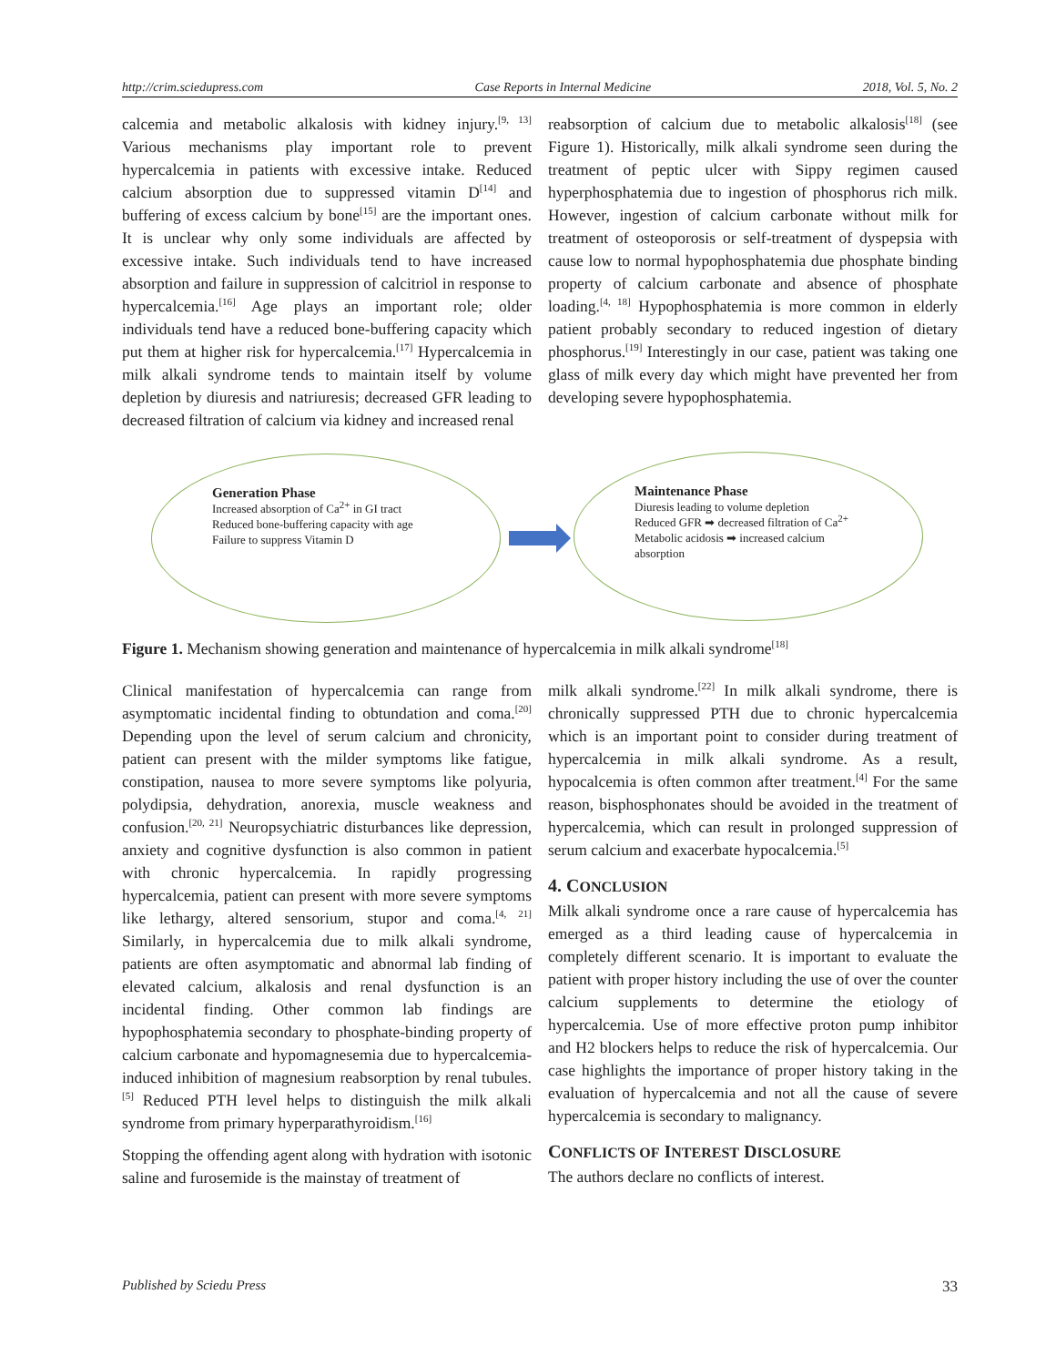http://crim.sciedupress.com Case Reports in Internal Medicine 2018, Vol. 5, No. 2
calcemia and metabolic alkalosis with kidney injury.<sup>[9, 13]</sup> Various mechanisms play important role to prevent hypercalcemia in patients with excessive intake. Reduced calcium absorption due to suppressed vitamin D<sup>[14]</sup> and buffering of excess calcium by bone<sup>[15]</sup> are the important ones. It is unclear why only some individuals are affected by excessive intake. Such individuals tend to have increased absorption and failure in suppression of calcitriol in response to hypercalcemia.<sup>[16]</sup> Age plays an important role; older individuals tend have a reduced bone-buffering capacity which put them at higher risk for hypercalcemia.<sup>[17]</sup> Hypercalcemia in milk alkali syndrome tends to maintain itself by volume depletion by diuresis and natriuresis; decreased GFR leading to decreased filtration of calcium via kidney and increased renal
reabsorption of calcium due to metabolic alkalosis<sup>[18]</sup> (see Figure 1). Historically, milk alkali syndrome seen during the treatment of peptic ulcer with Sippy regimen caused hyperphosphatemia due to ingestion of phosphorus rich milk. However, ingestion of calcium carbonate without milk for treatment of osteoporosis or self-treatment of dyspepsia with cause low to normal hypophosphatemia due phosphate binding property of calcium carbonate and absence of phosphate loading.<sup>[4, 18]</sup> Hypophosphatemia is more common in elderly patient probably secondary to reduced ingestion of dietary phosphorus.<sup>[19]</sup> Interestingly in our case, patient was taking one glass of milk every day which might have prevented her from developing severe hypophosphatemia.
Generation Phase
Increased absorption of Ca<sup>2+</sup> in GI tract
Reduced bone-buffering capacity with age
Failure to suppress Vitamin D
Maintenance Phase
Diuresis leading to volume depletion
Reduced GFR ➡ decreased filtration of Ca<sup>2+</sup>
Metabolic acidosis ➡ increased calcium absorption
Figure 1. Mechanism showing generation and maintenance of hypercalcemia in milk alkali syndrome<sup>[18]</sup>
Clinical manifestation of hypercalcemia can range from asymptomatic incidental finding to obtundation and coma.<sup>[20]</sup> Depending upon the level of serum calcium and chronicity, patient can present with the milder symptoms like fatigue, constipation, nausea to more severe symptoms like polyuria, polydipsia, dehydration, anorexia, muscle weakness and confusion.<sup>[20, 21]</sup> Neuropsychiatric disturbances like depression, anxiety and cognitive dysfunction is also common in patient with chronic hypercalcemia. In rapidly progressing hypercalcemia, patient can present with more severe symptoms like lethargy, altered sensorium, stupor and coma.<sup>[4, 21]</sup> Similarly, in hypercalcemia due to milk alkali syndrome, patients are often asymptomatic and abnormal lab finding of elevated calcium, alkalosis and renal dysfunction is an incidental finding. Other common lab findings are hypophosphatemia secondary to phosphate-binding property of calcium carbonate and hypomagnesemia due to hypercalcemia-induced inhibition of magnesium reabsorption by renal tubules.<sup>[5]</sup> Reduced PTH level helps to distinguish the milk alkali syndrome from primary hyperparathyroidism.<sup>[16]</sup>
Stopping the offending agent along with hydration with isotonic saline and furosemide is the mainstay of treatment of
milk alkali syndrome.<sup>[22]</sup> In milk alkali syndrome, there is chronically suppressed PTH due to chronic hypercalcemia which is an important point to consider during treatment of hypercalcemia in milk alkali syndrome. As a result, hypocalcemia is often common after treatment.<sup>[4]</sup> For the same reason, bisphosphonates should be avoided in the treatment of hypercalcemia, which can result in prolonged suppression of serum calcium and exacerbate hypocalcemia.<sup>[5]</sup>
4. CONCLUSION
Milk alkali syndrome once a rare cause of hypercalcemia has emerged as a third leading cause of hypercalcemia in completely different scenario. It is important to evaluate the patient with proper history including the use of over the counter calcium supplements to determine the etiology of hypercalcemia. Use of more effective proton pump inhibitor and H2 blockers helps to reduce the risk of hypercalcemia. Our case highlights the importance of proper history taking in the evaluation of hypercalcemia and not all the cause of severe hypercalcemia is secondary to malignancy.
CONFLICTS OF INTEREST DISCLOSURE
The authors declare no conflicts of interest.
Published by Sciedu Press 33